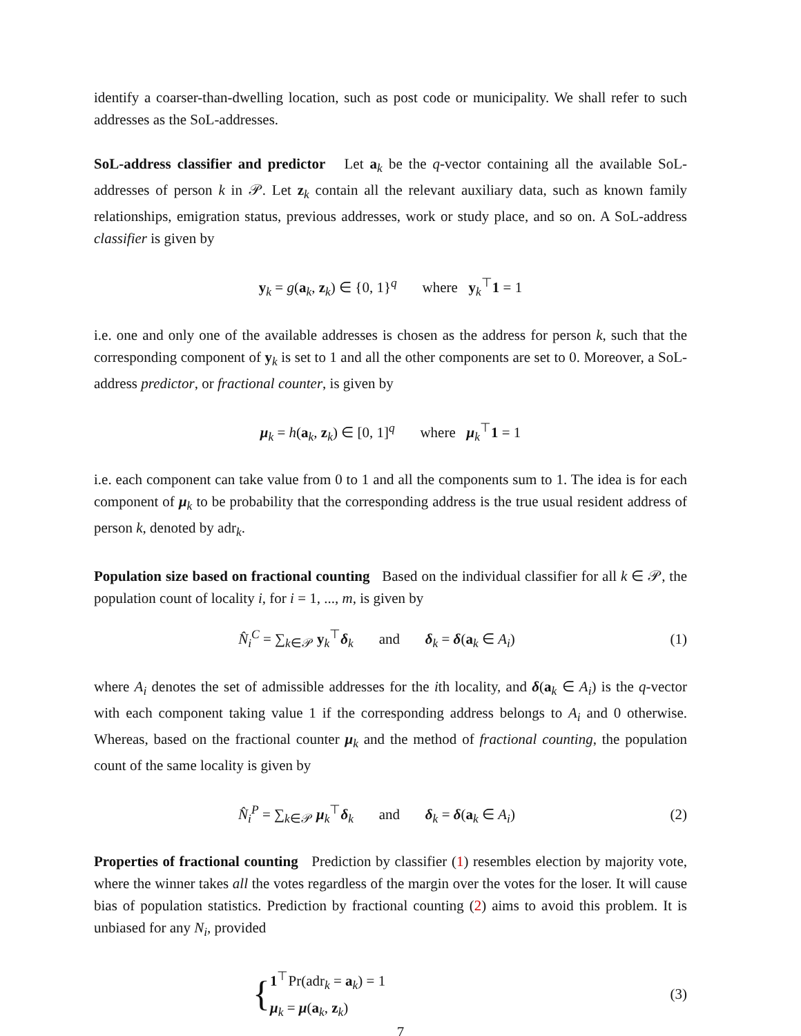identify a coarser-than-dwelling location, such as post code or municipality. We shall refer to such addresses as the SoL-addresses.
SoL-address classifier and predictor Let a<sub>k</sub> be the q-vector containing all the available SoL-addresses of person k in 𝒫. Let z<sub>k</sub> contain all the relevant auxiliary data, such as known family relationships, emigration status, previous addresses, work or study place, and so on. A SoL-address classifier is given by
y<sub>k</sub> = g(a<sub>k</sub>, z<sub>k</sub>) ∈ {0, 1}<sup>q</sup> where y<sub>k</sub><sup>⊤</sup>1 = 1
i.e. one and only one of the available addresses is chosen as the address for person k, such that the corresponding component of y<sub>k</sub> is set to 1 and all the other components are set to 0. Moreover, a SoL-address predictor, or fractional counter, is given by
μ<sub>k</sub> = h(a<sub>k</sub>, z<sub>k</sub>) ∈ [0, 1]<sup>q</sup> where μ<sub>k</sub><sup>⊤</sup>1 = 1
i.e. each component can take value from 0 to 1 and all the components sum to 1. The idea is for each component of μ<sub>k</sub> to be probability that the corresponding address is the true usual resident address of person k, denoted by adr<sub>k</sub>.
Population size based on fractional counting Based on the individual classifier for all k ∈ 𝒫, the population count of locality i, for i = 1, ..., m, is given by
N̂<sub>i</sub><sup>C</sup> = ∑<sub>k∈𝒫</sub> y<sub>k</sub><sup>⊤</sup>δ<sub>k</sub> and δ<sub>k</sub> = δ(a<sub>k</sub> ∈ A<sub>i</sub>)
(1)
where A<sub>i</sub> denotes the set of admissible addresses for the ith locality, and δ(a<sub>k</sub> ∈ A<sub>i</sub>) is the q-vector with each component taking value 1 if the corresponding address belongs to A<sub>i</sub> and 0 otherwise. Whereas, based on the fractional counter μ<sub>k</sub> and the method of fractional counting, the population count of the same locality is given by
N̂<sub>i</sub><sup>P</sup> = ∑<sub>k∈𝒫</sub> μ<sub>k</sub><sup>⊤</sup>δ<sub>k</sub> and δ<sub>k</sub> = δ(a<sub>k</sub> ∈ A<sub>i</sub>)
(2)
Properties of fractional counting Prediction by classifier (1) resembles election by majority vote, where the winner takes all the votes regardless of the margin over the votes for the loser. It will cause bias of population statistics. Prediction by fractional counting (2) aims to avoid this problem. It is unbiased for any N<sub>i</sub>, provided
{1<sup>⊤</sup>Pr(adr<sub>k</sub> = a<sub>k</sub>) = 1
μ<sub>k</sub> = μ(a<sub>k</sub>, z<sub>k</sub>)
(3)
7